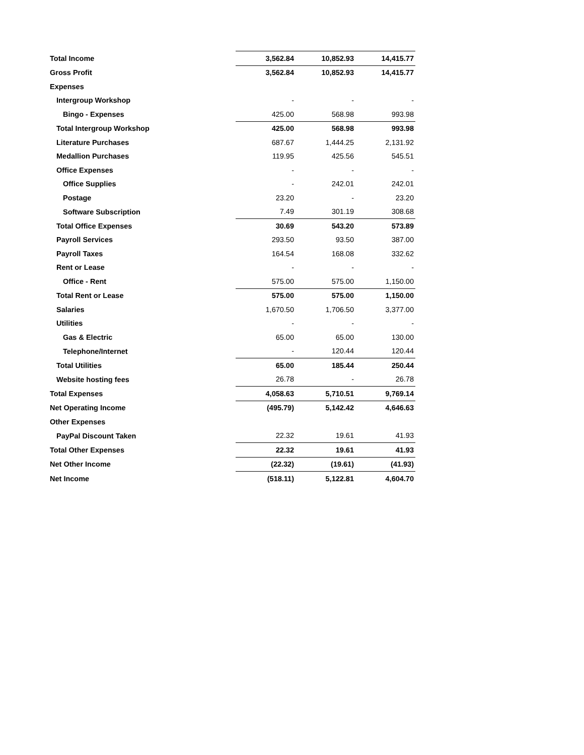| Total Income | 3,562.84 | 10,852.93 | 14,415.77 |
| Gross Profit | 3,562.84 | 10,852.93 | 14,415.77 |
| Expenses | | | |
| Intergroup Workshop | - | - | - |
| Bingo - Expenses | 425.00 | 568.98 | 993.98 |
| Total Intergroup Workshop | 425.00 | 568.98 | 993.98 |
| Literature Purchases | 687.67 | 1,444.25 | 2,131.92 |
| Medallion Purchases | 119.95 | 425.56 | 545.51 |
| Office Expenses | - | - | - |
| Office Supplies | - | 242.01 | 242.01 |
| Postage | 23.20 | - | 23.20 |
| Software Subscription | 7.49 | 301.19 | 308.68 |
| Total Office Expenses | 30.69 | 543.20 | 573.89 |
| Payroll Services | 293.50 | 93.50 | 387.00 |
| Payroll Taxes | 164.54 | 168.08 | 332.62 |
| Rent or Lease | - | - | - |
| Office - Rent | 575.00 | 575.00 | 1,150.00 |
| Total Rent or Lease | 575.00 | 575.00 | 1,150.00 |
| Salaries | 1,670.50 | 1,706.50 | 3,377.00 |
| Utilities | - | - | - |
| Gas & Electric | 65.00 | 65.00 | 130.00 |
| Telephone/Internet | - | 120.44 | 120.44 |
| Total Utilities | 65.00 | 185.44 | 250.44 |
| Website hosting fees | 26.78 | - | 26.78 |
| Total Expenses | 4,058.63 | 5,710.51 | 9,769.14 |
| Net Operating Income | (495.79) | 5,142.42 | 4,646.63 |
| Other Expenses | | | |
| PayPal Discount Taken | 22.32 | 19.61 | 41.93 |
| Total Other Expenses | 22.32 | 19.61 | 41.93 |
| Net Other Income | (22.32) | (19.61) | (41.93) |
| Net Income | (518.11) | 5,122.81 | 4,604.70 |